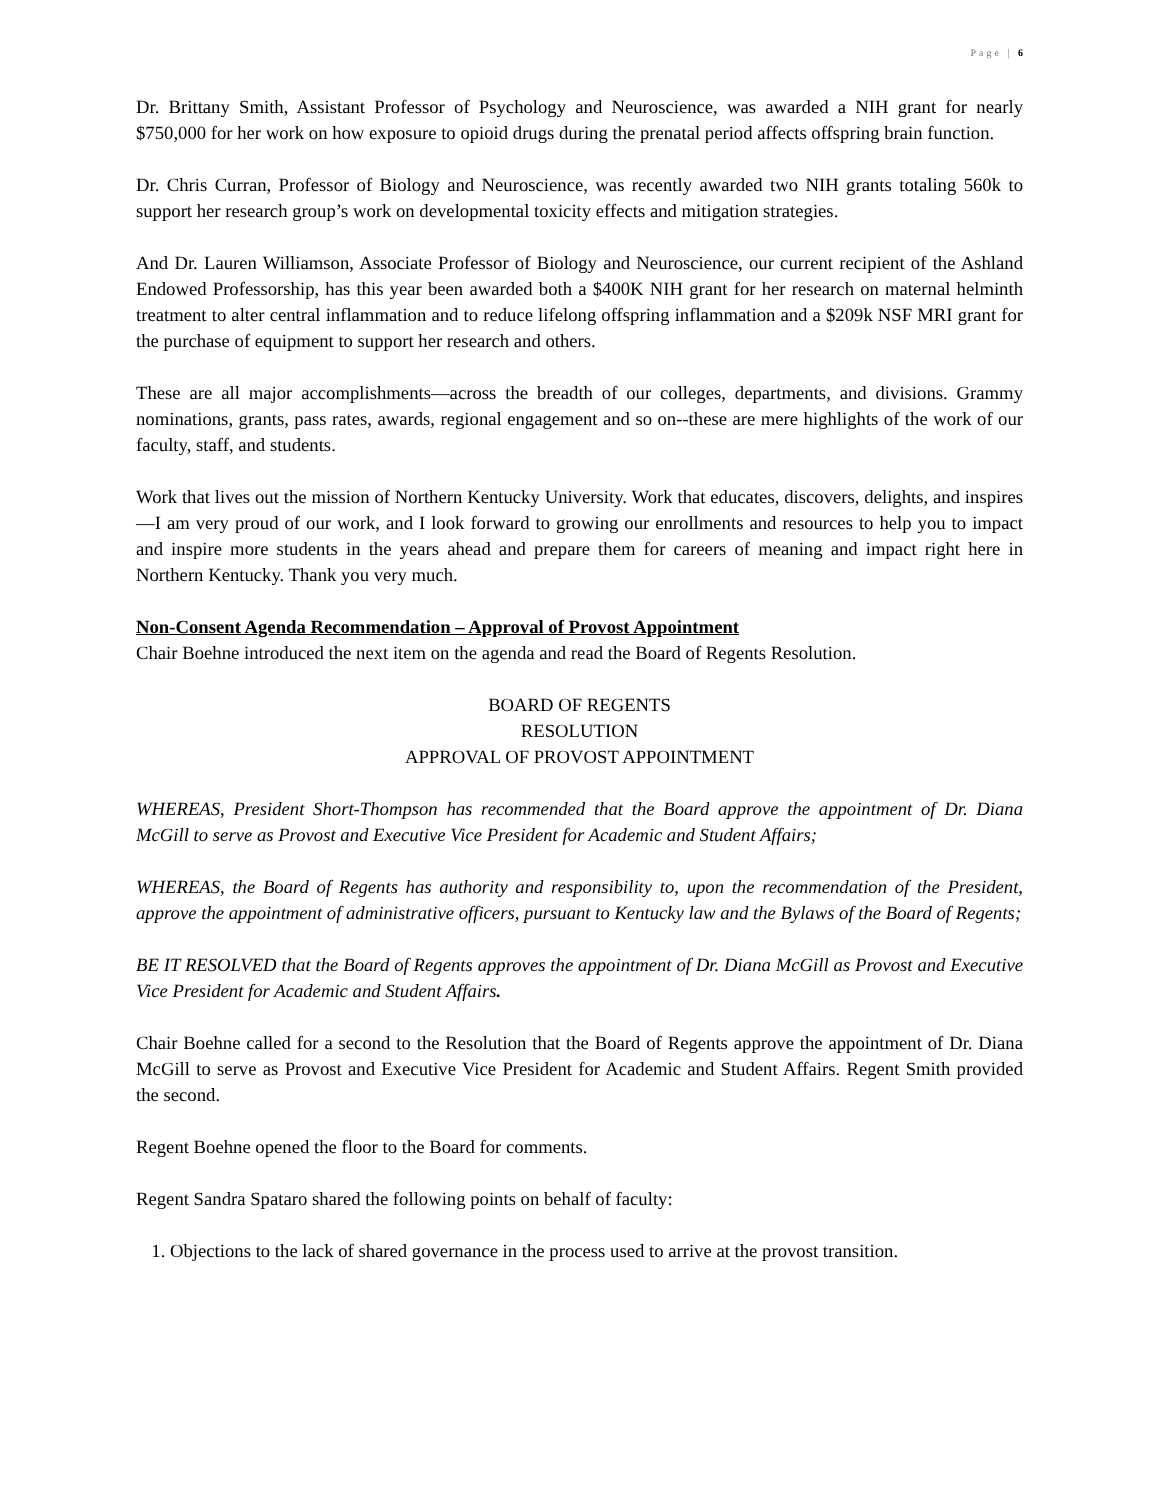Page | 6
Dr. Brittany Smith, Assistant Professor of Psychology and Neuroscience, was awarded a NIH grant for nearly $750,000 for her work on how exposure to opioid drugs during the prenatal period affects offspring brain function.
Dr. Chris Curran, Professor of Biology and Neuroscience, was recently awarded two NIH grants totaling 560k to support her research group’s work on developmental toxicity effects and mitigation strategies.
And Dr. Lauren Williamson, Associate Professor of Biology and Neuroscience, our current recipient of the Ashland Endowed Professorship, has this year been awarded both a $400K NIH grant for her research on maternal helminth treatment to alter central inflammation and to reduce lifelong offspring inflammation and a $209k NSF MRI grant for the purchase of equipment to support her research and others.
These are all major accomplishments—across the breadth of our colleges, departments, and divisions. Grammy nominations, grants, pass rates, awards, regional engagement and so on--these are mere highlights of the work of our faculty, staff, and students.
Work that lives out the mission of Northern Kentucky University. Work that educates, discovers, delights, and inspires—I am very proud of our work, and I look forward to growing our enrollments and resources to help you to impact and inspire more students in the years ahead and prepare them for careers of meaning and impact right here in Northern Kentucky. Thank you very much.
Non-Consent Agenda Recommendation – Approval of Provost Appointment
Chair Boehne introduced the next item on the agenda and read the Board of Regents Resolution.
BOARD OF REGENTS
RESOLUTION
APPROVAL OF PROVOST APPOINTMENT
WHEREAS, President Short-Thompson has recommended that the Board approve the appointment of Dr. Diana McGill to serve as Provost and Executive Vice President for Academic and Student Affairs;
WHEREAS, the Board of Regents has authority and responsibility to, upon the recommendation of the President, approve the appointment of administrative officers, pursuant to Kentucky law and the Bylaws of the Board of Regents;
BE IT RESOLVED that the Board of Regents approves the appointment of Dr. Diana McGill as Provost and Executive Vice President for Academic and Student Affairs.
Chair Boehne called for a second to the Resolution that the Board of Regents approve the appointment of Dr. Diana McGill to serve as Provost and Executive Vice President for Academic and Student Affairs. Regent Smith provided the second.
Regent Boehne opened the floor to the Board for comments.
Regent Sandra Spataro shared the following points on behalf of faculty:
1. Objections to the lack of shared governance in the process used to arrive at the provost transition.